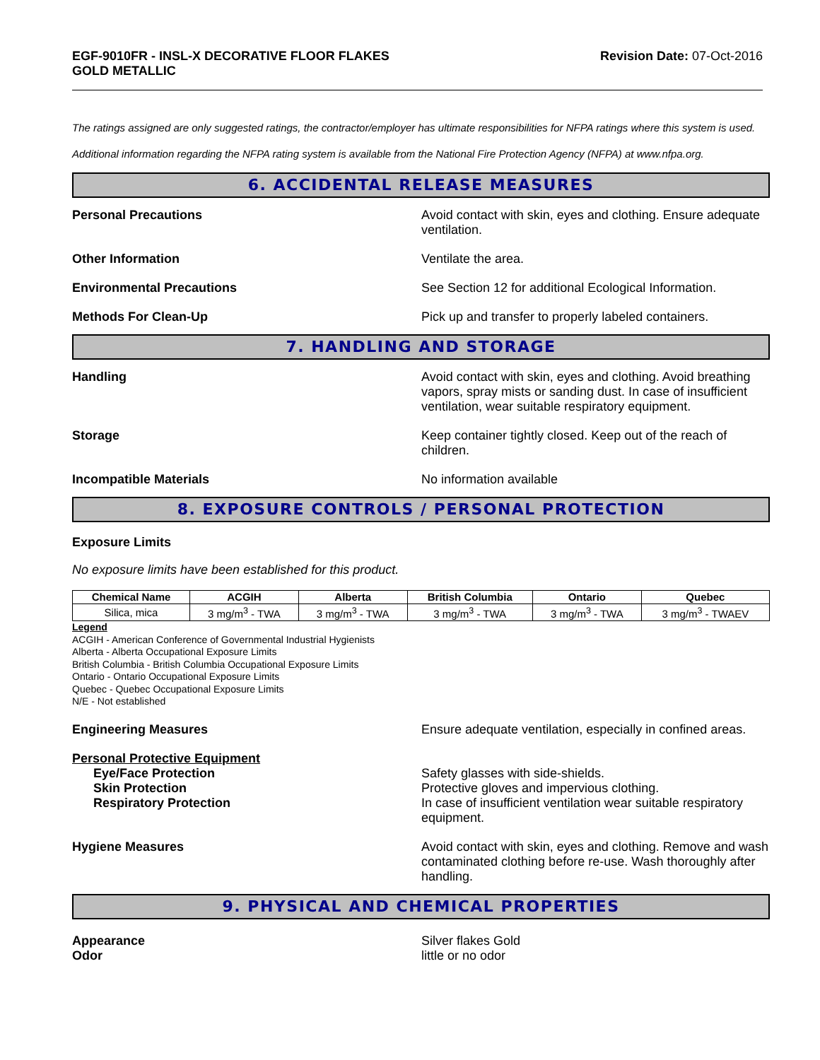EGF-9010FR - INSL-X DECORATIVE FLOOR FLAKES
GOLD METALLIC
Revision Date: 07-Oct-2016
The ratings assigned are only suggested ratings, the contractor/employer has ultimate responsibilities for NFPA ratings where this system is used.
Additional information regarding the NFPA rating system is available from the National Fire Protection Agency (NFPA) at www.nfpa.org.
6. ACCIDENTAL RELEASE MEASURES
Personal Precautions Avoid contact with skin, eyes and clothing. Ensure adequate ventilation.
Other Information Ventilate the area.
Environmental Precautions See Section 12 for additional Ecological Information.
Methods For Clean-Up Pick up and transfer to properly labeled containers.
7. HANDLING AND STORAGE
Handling Avoid contact with skin, eyes and clothing. Avoid breathing vapors, spray mists or sanding dust. In case of insufficient ventilation, wear suitable respiratory equipment.
Storage Keep container tightly closed. Keep out of the reach of children.
Incompatible Materials No information available
8. EXPOSURE CONTROLS / PERSONAL PROTECTION
Exposure Limits
No exposure limits have been established for this product.
| Chemical Name | ACGIH | Alberta | British Columbia | Ontario | Quebec |
| --- | --- | --- | --- | --- | --- |
| Silica, mica | 3 mg/m<sup>3</sup> - TWA | 3 mg/m<sup>3</sup> - TWA | 3 mg/m<sup>3</sup> - TWA | 3 mg/m<sup>3</sup> - TWA | 3 mg/m<sup>3</sup> - TWAEV |
Legend
ACGIH - American Conference of Governmental Industrial Hygienists
Alberta - Alberta Occupational Exposure Limits
British Columbia - British Columbia Occupational Exposure Limits
Ontario - Ontario Occupational Exposure Limits
Quebec - Quebec Occupational Exposure Limits
N/E - Not established
Engineering Measures Ensure adequate ventilation, especially in confined areas.
Personal Protective Equipment
Eye/Face Protection
Skin Protection
Respiratory Protection
Safety glasses with side-shields.
Protective gloves and impervious clothing.
In case of insufficient ventilation wear suitable respiratory equipment.
Hygiene Measures Avoid contact with skin, eyes and clothing. Remove and wash contaminated clothing before re-use. Wash thoroughly after handling.
9. PHYSICAL AND CHEMICAL PROPERTIES
Appearance
Odor
Silver flakes Gold
little or no odor